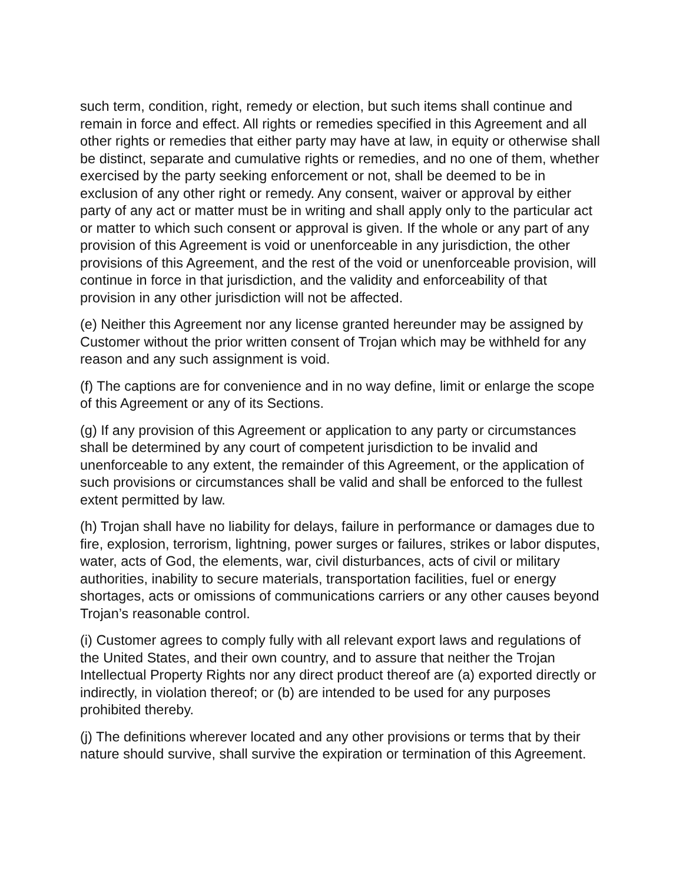such term, condition, right, remedy or election, but such items shall continue and remain in force and effect. All rights or remedies specified in this Agreement and all other rights or remedies that either party may have at law, in equity or otherwise shall be distinct, separate and cumulative rights or remedies, and no one of them, whether exercised by the party seeking enforcement or not, shall be deemed to be in exclusion of any other right or remedy. Any consent, waiver or approval by either party of any act or matter must be in writing and shall apply only to the particular act or matter to which such consent or approval is given. If the whole or any part of any provision of this Agreement is void or unenforceable in any jurisdiction, the other provisions of this Agreement, and the rest of the void or unenforceable provision, will continue in force in that jurisdiction, and the validity and enforceability of that provision in any other jurisdiction will not be affected.
(e) Neither this Agreement nor any license granted hereunder may be assigned by Customer without the prior written consent of Trojan which may be withheld for any reason and any such assignment is void.
(f) The captions are for convenience and in no way define, limit or enlarge the scope of this Agreement or any of its Sections.
(g) If any provision of this Agreement or application to any party or circumstances shall be determined by any court of competent jurisdiction to be invalid and unenforceable to any extent, the remainder of this Agreement, or the application of such provisions or circumstances shall be valid and shall be enforced to the fullest extent permitted by law.
(h) Trojan shall have no liability for delays, failure in performance or damages due to fire, explosion, terrorism, lightning, power surges or failures, strikes or labor disputes, water, acts of God, the elements, war, civil disturbances, acts of civil or military authorities, inability to secure materials, transportation facilities, fuel or energy shortages, acts or omissions of communications carriers or any other causes beyond Trojan’s reasonable control.
(i) Customer agrees to comply fully with all relevant export laws and regulations of the United States, and their own country, and to assure that neither the Trojan Intellectual Property Rights nor any direct product thereof are (a) exported directly or indirectly, in violation thereof; or (b) are intended to be used for any purposes prohibited thereby.
(j) The definitions wherever located and any other provisions or terms that by their nature should survive, shall survive the expiration or termination of this Agreement.